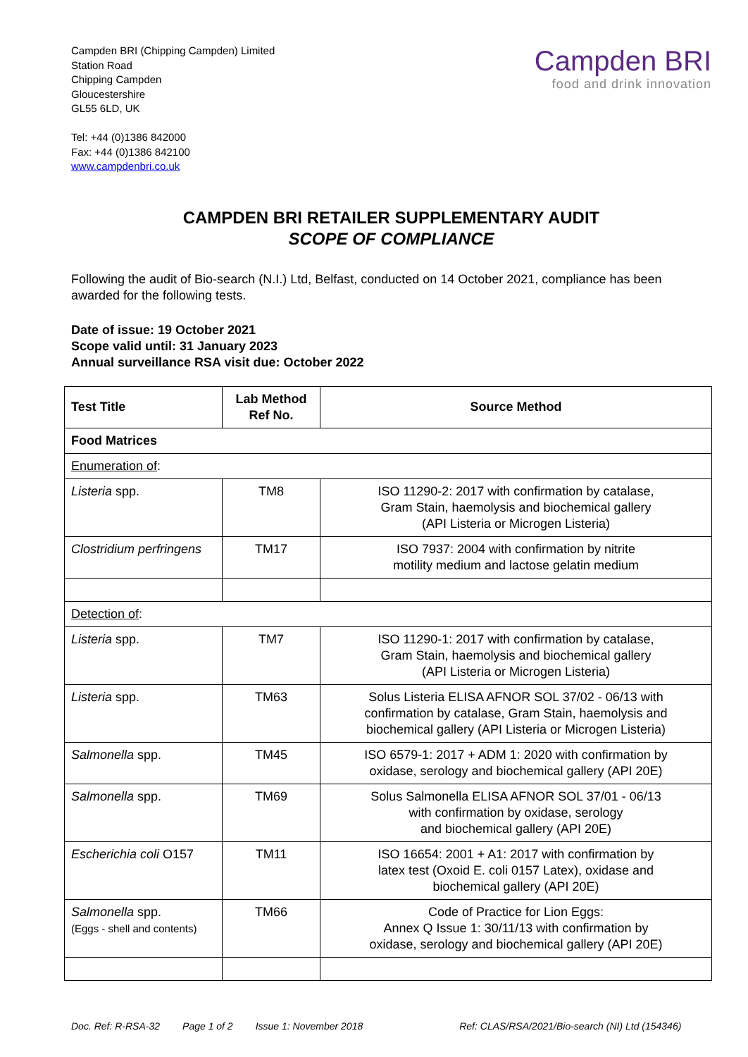Campden BRI (Chipping Campden) Limited
Station Road
Chipping Campden
Gloucestershire
GL55 6LD, UK
Tel: +44 (0)1386 842000
Fax: +44 (0)1386 842100
www.campdenbri.co.uk
Campden BRI
food and drink innovation
CAMPDEN BRI RETAILER SUPPLEMENTARY AUDIT
SCOPE OF COMPLIANCE
Following the audit of Bio-search (N.I.) Ltd, Belfast, conducted on 14 October 2021, compliance has been awarded for the following tests.
Date of issue: 19 October 2021
Scope valid until: 31 January 2023
Annual surveillance RSA visit due: October 2022
| Test Title | Lab Method Ref No. | Source Method |
| --- | --- | --- |
| Food Matrices | | |
| Enumeration of : | | |
| Listeria spp. | TM8 | ISO 11290-2: 2017 with confirmation by catalase, Gram Stain, haemolysis and biochemical gallery (API Listeria or Microgen Listeria) |
| Clostridium perfringens | TM17 | ISO 7937: 2004 with confirmation by nitrite motility medium and lactose gelatin medium |
| Detection of : | | |
| Listeria spp. | TM7 | ISO 11290-1: 2017 with confirmation by catalase, Gram Stain, haemolysis and biochemical gallery (API Listeria or Microgen Listeria) |
| Listeria spp. | TM63 | Solus Listeria ELISA AFNOR SOL 37/02 - 06/13 with confirmation by catalase, Gram Stain, haemolysis and biochemical gallery (API Listeria or Microgen Listeria) |
| Salmonella spp. | TM45 | ISO 6579-1: 2017 + ADM 1: 2020 with confirmation by oxidase, serology and biochemical gallery (API 20E) |
| Salmonella spp. | TM69 | Solus Salmonella ELISA AFNOR SOL 37/01 - 06/13 with confirmation by oxidase, serology and biochemical gallery (API 20E) |
| Escherichia coli O157 | TM11 | ISO 16654: 2001 + A1: 2017 with confirmation by latex test (Oxoid E. coli 0157 Latex), oxidase and biochemical gallery (API 20E) |
| Salmonella spp. (Eggs - shell and contents) | TM66 | Code of Practice for Lion Eggs: Annex Q Issue 1: 30/11/13 with confirmation by oxidase, serology and biochemical gallery (API 20E) |
Doc. Ref: R-RSA-32 Page 1 of 2 Issue 1: November 2018 Ref: CLAS/RSA/2021/Bio-search (NI) Ltd (154346)